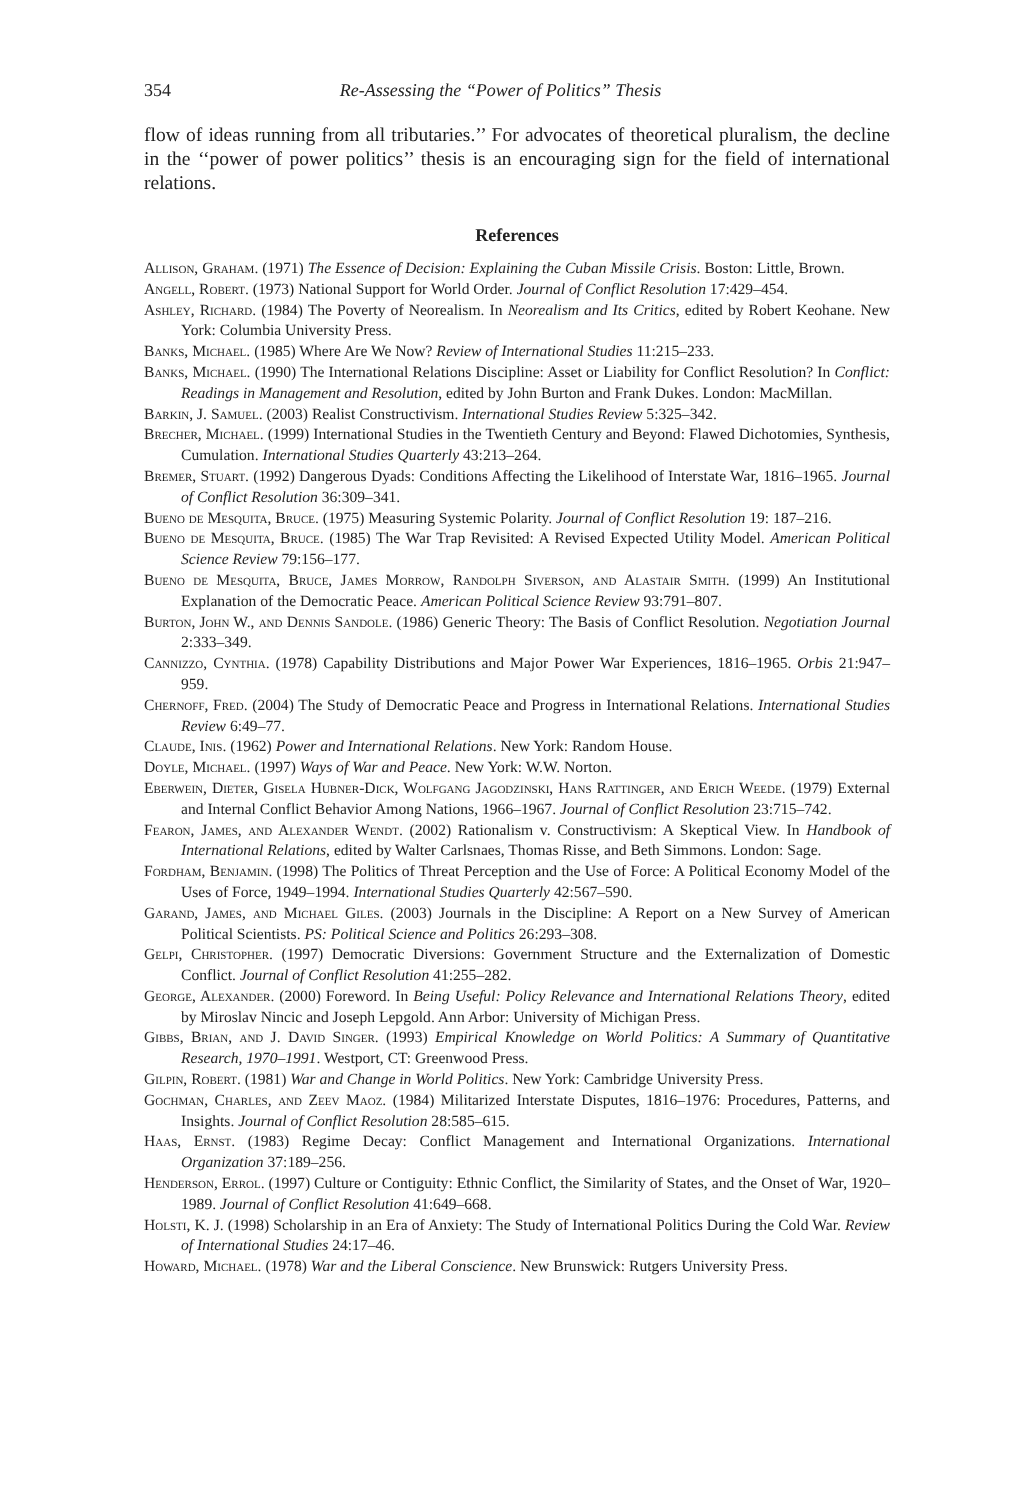354 Re-Assessing the “Power of Politics” Thesis
flow of ideas running from all tributaries.’’ For advocates of theoretical pluralism, the decline in the ‘‘power of power politics’’ thesis is an encouraging sign for the field of international relations.
References
Allison, Graham. (1971) The Essence of Decision: Explaining the Cuban Missile Crisis. Boston: Little, Brown.
Angell, Robert. (1973) National Support for World Order. Journal of Conflict Resolution 17:429–454.
Ashley, Richard. (1984) The Poverty of Neorealism. In Neorealism and Its Critics, edited by Robert Keohane. New York: Columbia University Press.
Banks, Michael. (1985) Where Are We Now? Review of International Studies 11:215–233.
Banks, Michael. (1990) The International Relations Discipline: Asset or Liability for Conflict Resolution? In Conflict: Readings in Management and Resolution, edited by John Burton and Frank Dukes. London: MacMillan.
Barkin, J. Samuel. (2003) Realist Constructivism. International Studies Review 5:325–342.
Brecher, Michael. (1999) International Studies in the Twentieth Century and Beyond: Flawed Dichotomies, Synthesis, Cumulation. International Studies Quarterly 43:213–264.
Bremer, Stuart. (1992) Dangerous Dyads: Conditions Affecting the Likelihood of Interstate War, 1816–1965. Journal of Conflict Resolution 36:309–341.
Bueno de Mesquita, Bruce. (1975) Measuring Systemic Polarity. Journal of Conflict Resolution 19: 187–216.
Bueno de Mesquita, Bruce. (1985) The War Trap Revisited: A Revised Expected Utility Model. American Political Science Review 79:156–177.
Bueno de Mesquita, Bruce, James Morrow, Randolph Siverson, and Alastair Smith. (1999) An Institutional Explanation of the Democratic Peace. American Political Science Review 93:791–807.
Burton, John W., and Dennis Sandole. (1986) Generic Theory: The Basis of Conflict Resolution. Negotiation Journal 2:333–349.
Cannizzo, Cynthia. (1978) Capability Distributions and Major Power War Experiences, 1816–1965. Orbis 21:947–959.
Chernoff, Fred. (2004) The Study of Democratic Peace and Progress in International Relations. International Studies Review 6:49–77.
Claude, Inis. (1962) Power and International Relations. New York: Random House.
Doyle, Michael. (1997) Ways of War and Peace. New York: W.W. Norton.
Eberwein, Dieter, Gisela Hubner-Dick, Wolfgang Jagodzinski, Hans Rattinger, and Erich Weede. (1979) External and Internal Conflict Behavior Among Nations, 1966–1967. Journal of Conflict Resolution 23:715–742.
Fearon, James, and Alexander Wendt. (2002) Rationalism v. Constructivism: A Skeptical View. In Handbook of International Relations, edited by Walter Carlsnaes, Thomas Risse, and Beth Simmons. London: Sage.
Fordham, Benjamin. (1998) The Politics of Threat Perception and the Use of Force: A Political Economy Model of the Uses of Force, 1949–1994. International Studies Quarterly 42:567–590.
Garand, James, and Michael Giles. (2003) Journals in the Discipline: A Report on a New Survey of American Political Scientists. PS: Political Science and Politics 26:293–308.
Gelpi, Christopher. (1997) Democratic Diversions: Government Structure and the Externalization of Domestic Conflict. Journal of Conflict Resolution 41:255–282.
George, Alexander. (2000) Foreword. In Being Useful: Policy Relevance and International Relations Theory, edited by Miroslav Nincic and Joseph Lepgold. Ann Arbor: University of Michigan Press.
Gibbs, Brian, and J. David Singer. (1993) Empirical Knowledge on World Politics: A Summary of Quantitative Research, 1970–1991. Westport, CT: Greenwood Press.
Gilpin, Robert. (1981) War and Change in World Politics. New York: Cambridge University Press.
Gochman, Charles, and Zeev Maoz. (1984) Militarized Interstate Disputes, 1816–1976: Procedures, Patterns, and Insights. Journal of Conflict Resolution 28:585–615.
Haas, Ernst. (1983) Regime Decay: Conflict Management and International Organizations. International Organization 37:189–256.
Henderson, Errol. (1997) Culture or Contiguity: Ethnic Conflict, the Similarity of States, and the Onset of War, 1920–1989. Journal of Conflict Resolution 41:649–668.
Holsti, K. J. (1998) Scholarship in an Era of Anxiety: The Study of International Politics During the Cold War. Review of International Studies 24:17–46.
Howard, Michael. (1978) War and the Liberal Conscience. New Brunswick: Rutgers University Press.